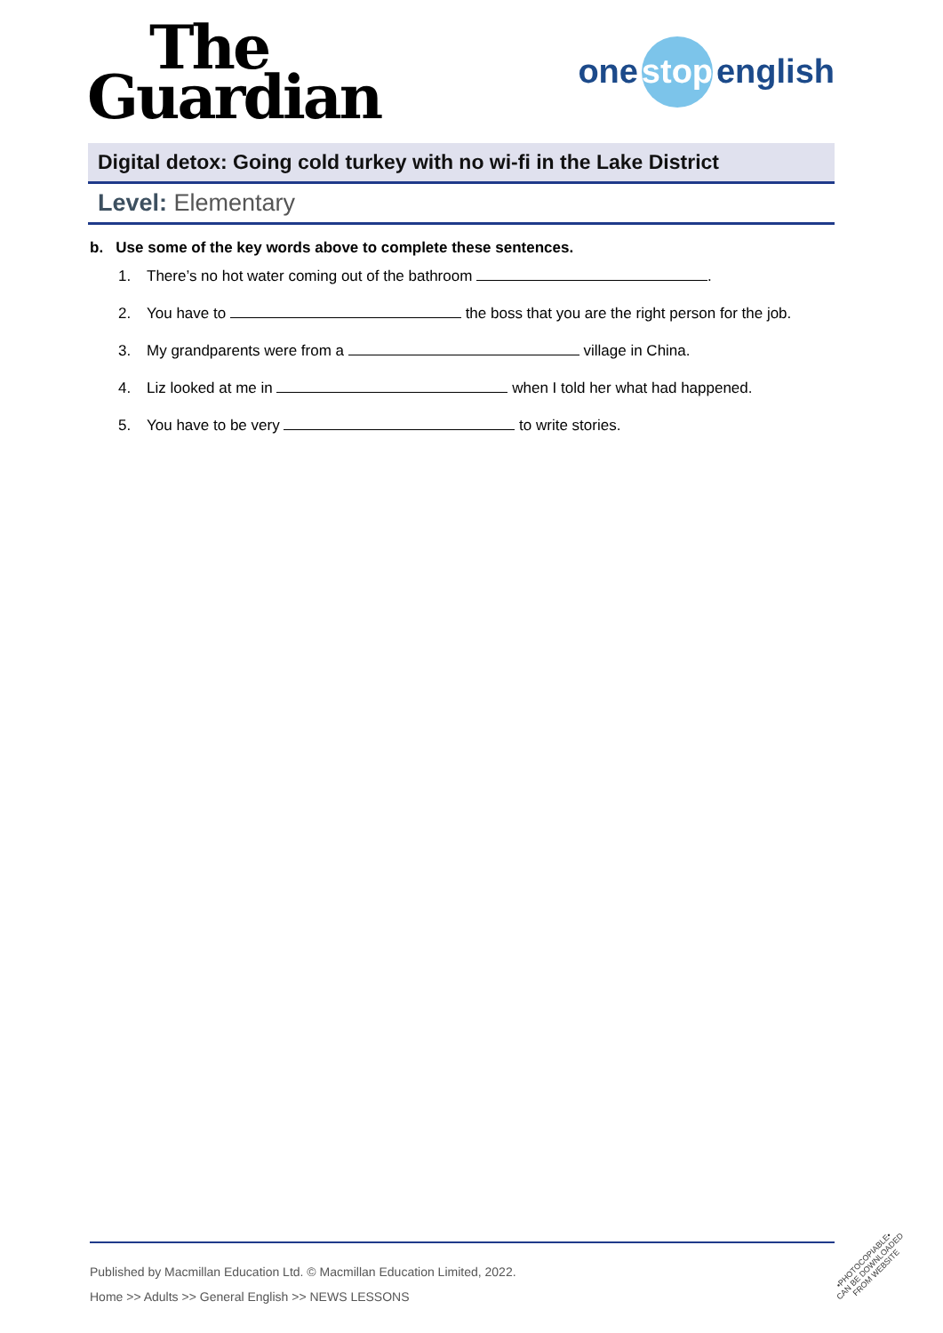The
Guardian
one stop english
Digital detox: Going cold turkey with no wi-fi in the Lake District
Level: Elementary
b. Use some of the key words above to complete these sentences.
1. There’s no hot water coming out of the bathroom .
2. You have to the boss that you are the right person for the job.
3. My grandparents were from a village in China.
4. Liz looked at me in when I told her what had happened.
5. You have to be very to write stories.
Published by Macmillan Education Ltd. © Macmillan Education Limited, 2022.
Home >> Adults >> General English >> NEWS LESSONS
•PHOTOCOPIABLE•
CAN BE DOWNLOADED
FROM WEBSITE